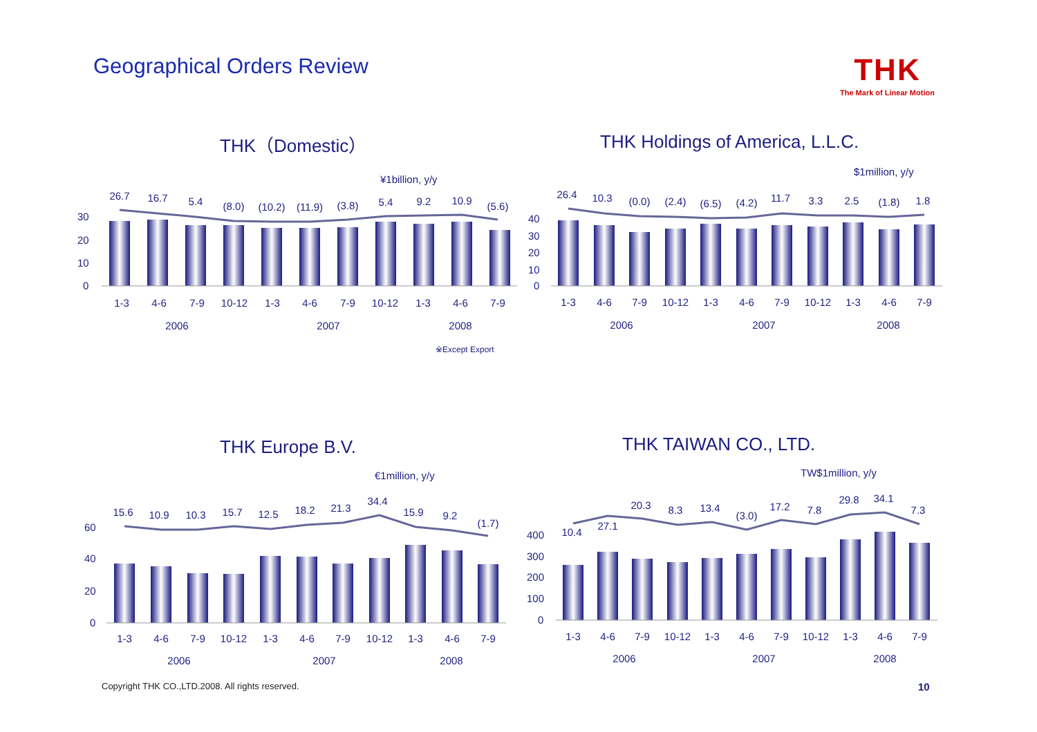Geographical Orders Review THK
The Mark of Linear Motion
THK（Domestic）
THK Holdings of America, L.L.C.
THK Europe B.V. THK TAIWAN CO., LTD.
¥1billion, y/y
26.7
16.7
5.4
(8.0)
(10.2)
(11.9)
(3.8)
5.4
9.2
10.9
(5.6)
30
20
10
0
1-3
4-6
7-9
10-12
1-3
4-6
7-9
10-12
1-3
4-6
7-9
2006
2007
2008
※Except Export
$1million, y/y
26.4
10.3
(0.0)
(2.4)
(6.5)
(4.2)
11.7
3.3
2.5
(1.8)
1.8
40
30
20
10
0
1-3
4-6
7-9
10-12
1-3
4-6
7-9
10-12
1-3
4-6
7-9
2006
2007
2008
€1million, y/y
15.6
10.9
10.3
15.7
12.5
18.2
21.3
34.4
15.9
9.2
(1.7)
60
40
20
0
1-3
4-6
7-9
10-12
1-3
4-6
7-9
10-12
1-3
4-6
7-9
2006
2007
2008
TW$1million, y/y
10.4
27.1
20.3
8.3
13.4
(3.0)
17.2
7.8
29.8
34.1
7.3
400
300
200
100
0
1-3
4-6
7-9
10-12
1-3
4-6
7-9
10-12
1-3
4-6
7-9
2006
2007
2008
Copyright THK CO.,LTD.2008. All rights reserved.
10